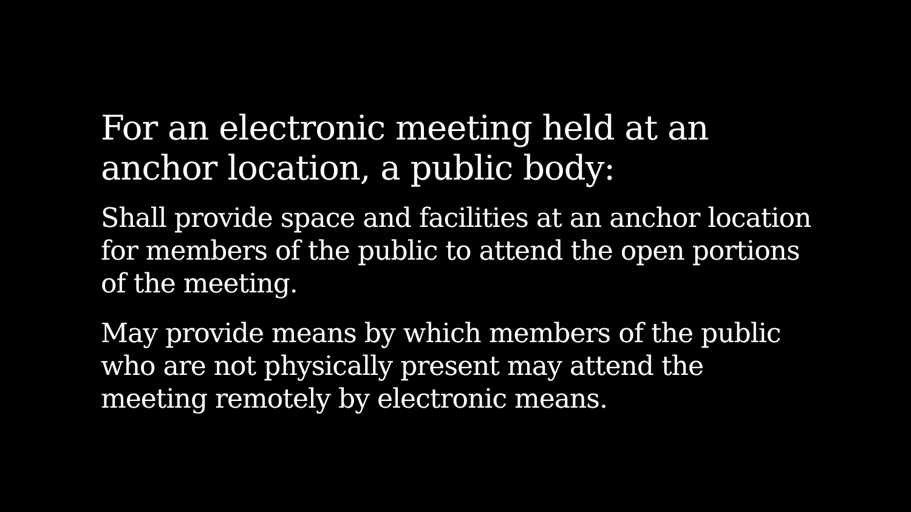For an electronic meeting held at an anchor location, a public body:
Shall provide space and facilities at an anchor location for members of the public to attend the open portions of the meeting.
May provide means by which members of the public who are not physically present may attend the meeting remotely by electronic means.